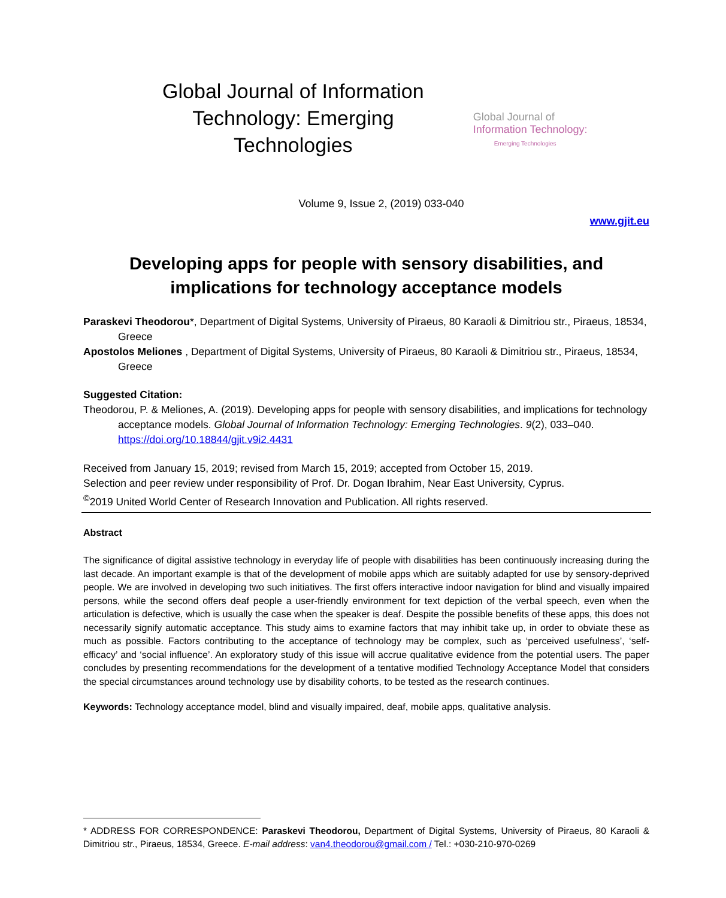Global Journal of Information Technology: Emerging Technologies
Global Journal of
Information Technology:
Emerging Technologies
Volume 9, Issue 2, (2019) 033-040
www.gjit.eu
Developing apps for people with sensory disabilities, and implications for technology acceptance models
Paraskevi Theodorou*, Department of Digital Systems, University of Piraeus, 80 Karaoli & Dimitriou str., Piraeus, 18534, Greece
Apostolos Meliones , Department of Digital Systems, University of Piraeus, 80 Karaoli & Dimitriou str., Piraeus, 18534, Greece
Suggested Citation:
Theodorou, P. & Meliones, A. (2019). Developing apps for people with sensory disabilities, and implications for technology acceptance models. Global Journal of Information Technology: Emerging Technologies. 9(2), 033–040. https://doi.org/10.18844/gjit.v9i2.4431
Received from January 15, 2019; revised from March 15, 2019; accepted from October 15, 2019.
Selection and peer review under responsibility of Prof. Dr. Dogan Ibrahim, Near East University, Cyprus.
<sup>©</sup>2019 United World Center of Research Innovation and Publication. All rights reserved.
Abstract
The significance of digital assistive technology in everyday life of people with disabilities has been continuously increasing during the last decade. An important example is that of the development of mobile apps which are suitably adapted for use by sensory-deprived people. We are involved in developing two such initiatives. The first offers interactive indoor navigation for blind and visually impaired persons, while the second offers deaf people a user-friendly environment for text depiction of the verbal speech, even when the articulation is defective, which is usually the case when the speaker is deaf. Despite the possible benefits of these apps, this does not necessarily signify automatic acceptance. This study aims to examine factors that may inhibit take up, in order to obviate these as much as possible. Factors contributing to the acceptance of technology may be complex, such as ‘perceived usefulness’, ‘self-efficacy’ and ‘social influence’. An exploratory study of this issue will accrue qualitative evidence from the potential users. The paper concludes by presenting recommendations for the development of a tentative modified Technology Acceptance Model that considers the special circumstances around technology use by disability cohorts, to be tested as the research continues.
Keywords: Technology acceptance model, blind and visually impaired, deaf, mobile apps, qualitative analysis.
* ADDRESS FOR CORRESPONDENCE: Paraskevi Theodorou, Department of Digital Systems, University of Piraeus, 80 Karaoli & Dimitriou str., Piraeus, 18534, Greece. E-mail address: van4.theodorou@gmail.com / Tel.: +030-210-970-0269